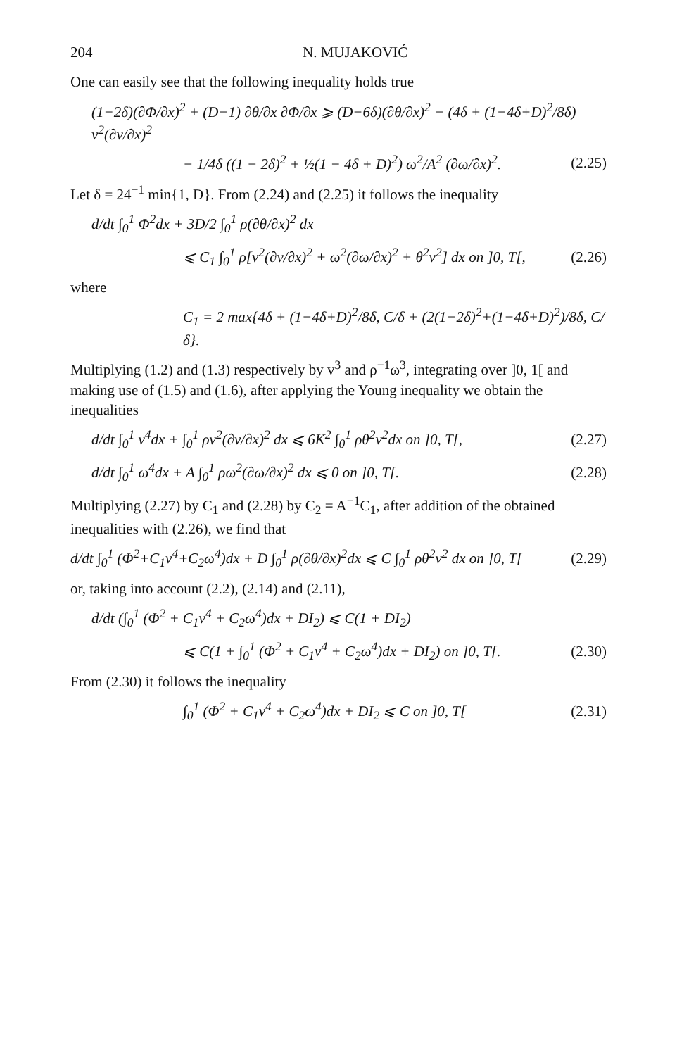204 N. MUJAKOVIĆ
One can easily see that the following inequality holds true
(1−2δ)(∂Φ/∂x)<sup>2</sup> + (D−1) ∂θ/∂x ∂Φ/∂x ⩾ (D−6δ)(∂θ/∂x)<sup>2</sup> − (4δ + (1−4δ+D)<sup>2</sup>/8δ) v<sup>2</sup>(∂v/∂x)<sup>2</sup>
− 1/4δ ((1 − 2δ)<sup>2</sup> + ½(1 − 4δ + D)<sup>2</sup>) ω<sup>2</sup>/A<sup>2</sup> (∂ω/∂x)<sup>2</sup>. (2.25)
Let δ = 24<sup>−1</sup> min{1, D}. From (2.24) and (2.25) it follows the inequality
d/dt ∫<sub>0</sub><sup>1</sup> Φ<sup>2</sup>dx + 3D/2 ∫<sub>0</sub><sup>1</sup> ρ(∂θ/∂x)<sup>2</sup> dx
⩽ C<sub>1</sub> ∫<sub>0</sub><sup>1</sup> ρ[v<sup>2</sup>(∂v/∂x)<sup>2</sup> + ω<sup>2</sup>(∂ω/∂x)<sup>2</sup> + θ<sup>2</sup>v<sup>2</sup>] dx on ]0, T[, (2.26)
where
C<sub>1</sub> = 2 max{4δ + (1−4δ+D)<sup>2</sup>/8δ, C/δ + (2(1−2δ)<sup>2</sup>+(1−4δ+D)<sup>2</sup>)/8δ, C/δ}.
Multiplying (1.2) and (1.3) respectively by v<sup>3</sup> and ρ<sup>−1</sup>ω<sup>3</sup>, integrating over ]0, 1[ and making use of (1.5) and (1.6), after applying the Young inequality we obtain the inequalities
d/dt ∫<sub>0</sub><sup>1</sup> v<sup>4</sup>dx + ∫<sub>0</sub><sup>1</sup> ρv<sup>2</sup>(∂v/∂x)<sup>2</sup> dx ⩽ 6K<sup>2</sup> ∫<sub>0</sub><sup>1</sup> ρθ<sup>2</sup>v<sup>2</sup>dx on ]0, T[, (2.27)
d/dt ∫<sub>0</sub><sup>1</sup> ω<sup>4</sup>dx + A ∫<sub>0</sub><sup>1</sup> ρω<sup>2</sup>(∂ω/∂x)<sup>2</sup> dx ⩽ 0 on ]0, T[. (2.28)
Multiplying (2.27) by C<sub>1</sub> and (2.28) by C<sub>2</sub> = A<sup>−1</sup>C<sub>1</sub>, after addition of the obtained inequalities with (2.26), we find that
d/dt ∫<sub>0</sub><sup>1</sup> (Φ<sup>2</sup>+C<sub>1</sub>v<sup>4</sup>+C<sub>2</sub>ω<sup>4</sup>)dx + D ∫<sub>0</sub><sup>1</sup> ρ(∂θ/∂x)<sup>2</sup>dx ⩽ C ∫<sub>0</sub><sup>1</sup> ρθ<sup>2</sup>v<sup>2</sup> dx on ]0, T[(2.29)
or, taking into account (2.2), (2.14) and (2.11),
d/dt (∫<sub>0</sub><sup>1</sup> (Φ<sup>2</sup> + C<sub>1</sub>v<sup>4</sup> + C<sub>2</sub>ω<sup>4</sup>)dx + DI<sub>2</sub>) ⩽ C(1 + DI<sub>2</sub>)
⩽ C(1 + ∫<sub>0</sub><sup>1</sup> (Φ<sup>2</sup> + C<sub>1</sub>v<sup>4</sup> + C<sub>2</sub>ω<sup>4</sup>)dx + DI<sub>2</sub>) on ]0, T[. (2.30)
From (2.30) it follows the inequality
∫<sub>0</sub><sup>1</sup> (Φ<sup>2</sup> + C<sub>1</sub>v<sup>4</sup> + C<sub>2</sub>ω<sup>4</sup>)dx + DI<sub>2</sub> ⩽ C on ]0, T[(2.31)